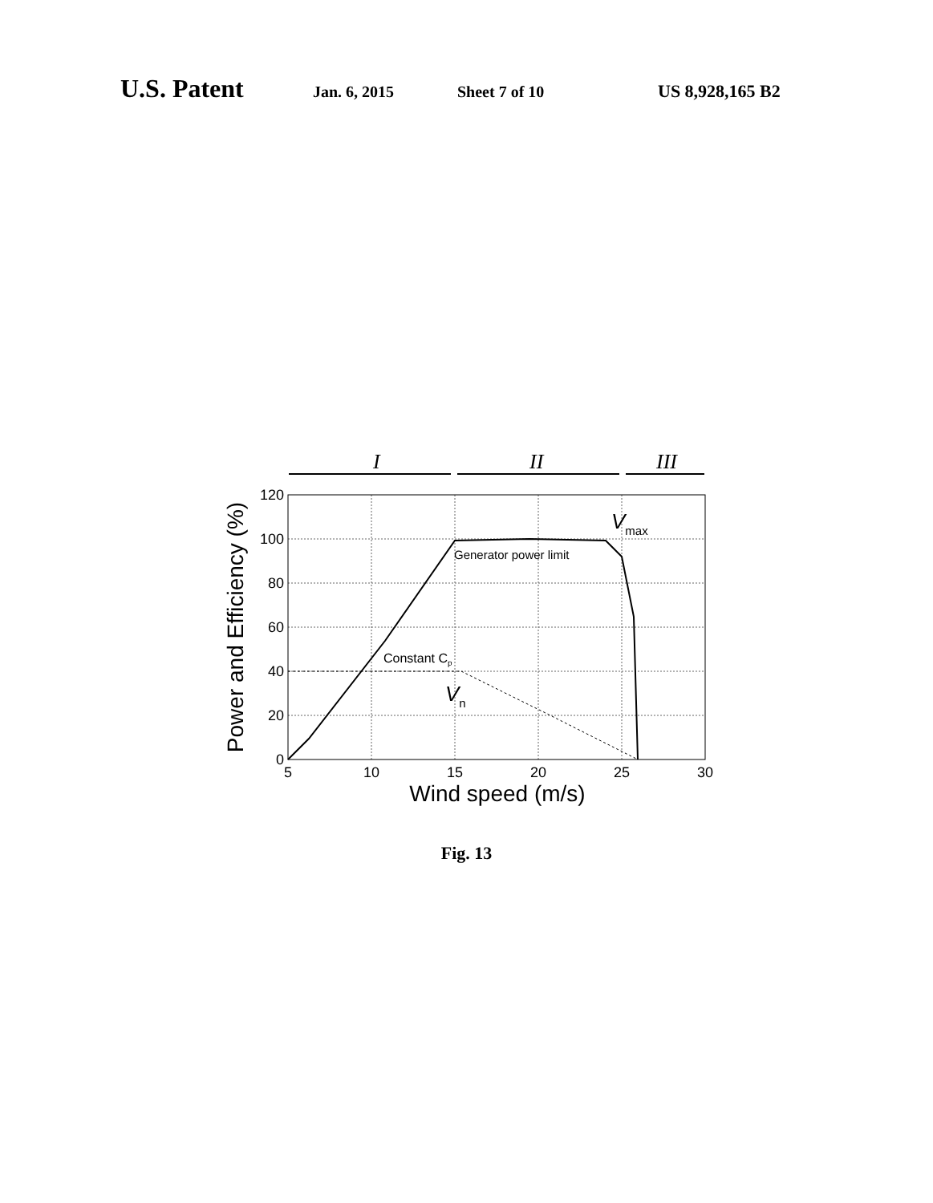U.S. Patent Jan. 6, 2015 Sheet 7 of 10 US 8,928,165 B2
I
II
III
120
100
80
60
40
20
0
5
10
15
20
25
30
Wind speed (m/s)
Power and Efficiency (%)
Generator power limit
Constant Cp
Vmax
Vn
Fig. 13